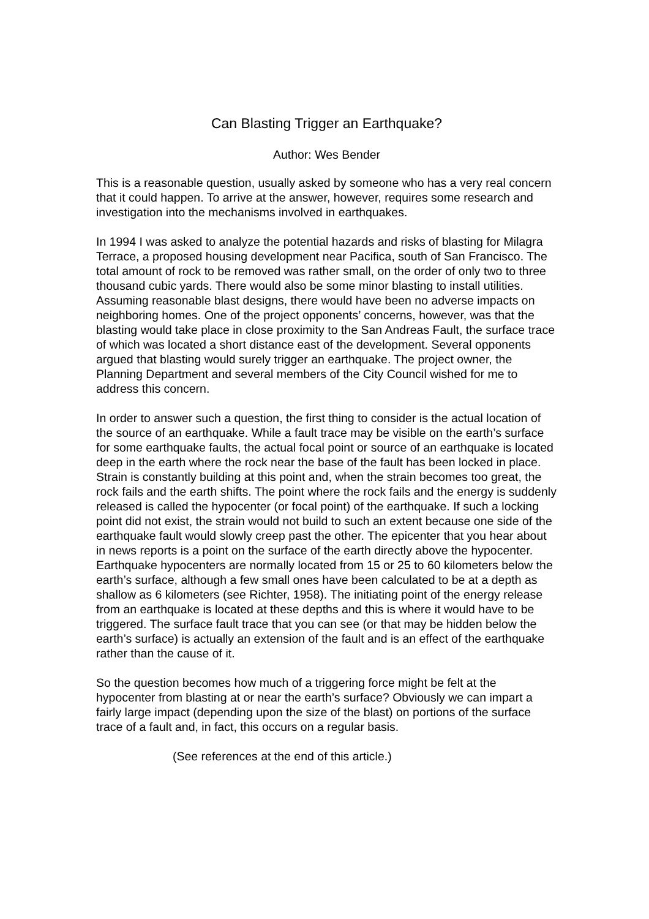Can Blasting Trigger an Earthquake?
Author: Wes Bender
This is a reasonable question, usually asked by someone who has a very real concern that it could happen. To arrive at the answer, however, requires some research and investigation into the mechanisms involved in earthquakes.
In 1994 I was asked to analyze the potential hazards and risks of blasting for Milagra Terrace, a proposed housing development near Pacifica, south of San Francisco. The total amount of rock to be removed was rather small, on the order of only two to three thousand cubic yards. There would also be some minor blasting to install utilities. Assuming reasonable blast designs, there would have been no adverse impacts on neighboring homes. One of the project opponents’ concerns, however, was that the blasting would take place in close proximity to the San Andreas Fault, the surface trace of which was located a short distance east of the development. Several opponents argued that blasting would surely trigger an earthquake. The project owner, the Planning Department and several members of the City Council wished for me to address this concern.
In order to answer such a question, the first thing to consider is the actual location of the source of an earthquake. While a fault trace may be visible on the earth’s surface for some earthquake faults, the actual focal point or source of an earthquake is located deep in the earth where the rock near the base of the fault has been locked in place. Strain is constantly building at this point and, when the strain becomes too great, the rock fails and the earth shifts. The point where the rock fails and the energy is suddenly released is called the hypocenter (or focal point) of the earthquake. If such a locking point did not exist, the strain would not build to such an extent because one side of the earthquake fault would slowly creep past the other. The epicenter that you hear about in news reports is a point on the surface of the earth directly above the hypocenter. Earthquake hypocenters are normally located from 15 or 25 to 60 kilometers below the earth’s surface, although a few small ones have been calculated to be at a depth as shallow as 6 kilometers (see Richter, 1958). The initiating point of the energy release from an earthquake is located at these depths and this is where it would have to be triggered. The surface fault trace that you can see (or that may be hidden below the earth’s surface) is actually an extension of the fault and is an effect of the earthquake rather than the cause of it.
So the question becomes how much of a triggering force might be felt at the hypocenter from blasting at or near the earth’s surface? Obviously we can impart a fairly large impact (depending upon the size of the blast) on portions of the surface trace of a fault and, in fact, this occurs on a regular basis.
(See references at the end of this article.)